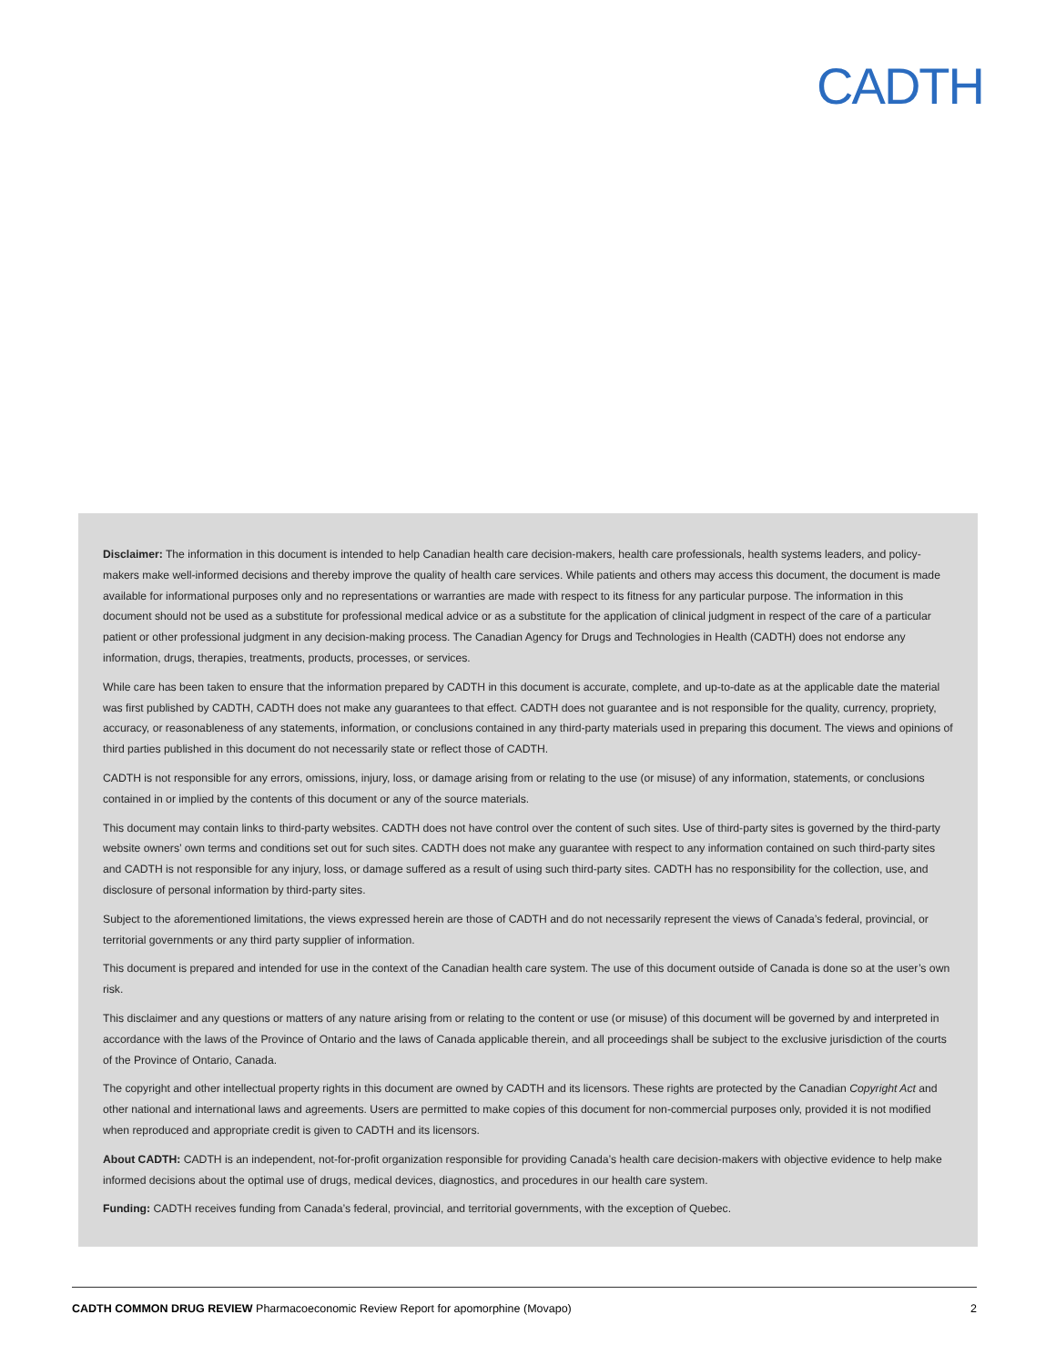CADTH
Disclaimer: The information in this document is intended to help Canadian health care decision-makers, health care professionals, health systems leaders, and policy-makers make well-informed decisions and thereby improve the quality of health care services. While patients and others may access this document, the document is made available for informational purposes only and no representations or warranties are made with respect to its fitness for any particular purpose. The information in this document should not be used as a substitute for professional medical advice or as a substitute for the application of clinical judgment in respect of the care of a particular patient or other professional judgment in any decision-making process. The Canadian Agency for Drugs and Technologies in Health (CADTH) does not endorse any information, drugs, therapies, treatments, products, processes, or services.
While care has been taken to ensure that the information prepared by CADTH in this document is accurate, complete, and up-to-date as at the applicable date the material was first published by CADTH, CADTH does not make any guarantees to that effect. CADTH does not guarantee and is not responsible for the quality, currency, propriety, accuracy, or reasonableness of any statements, information, or conclusions contained in any third-party materials used in preparing this document. The views and opinions of third parties published in this document do not necessarily state or reflect those of CADTH.
CADTH is not responsible for any errors, omissions, injury, loss, or damage arising from or relating to the use (or misuse) of any information, statements, or conclusions contained in or implied by the contents of this document or any of the source materials.
This document may contain links to third-party websites. CADTH does not have control over the content of such sites. Use of third-party sites is governed by the third-party website owners’ own terms and conditions set out for such sites. CADTH does not make any guarantee with respect to any information contained on such third-party sites and CADTH is not responsible for any injury, loss, or damage suffered as a result of using such third-party sites. CADTH has no responsibility for the collection, use, and disclosure of personal information by third-party sites.
Subject to the aforementioned limitations, the views expressed herein are those of CADTH and do not necessarily represent the views of Canada’s federal, provincial, or territorial governments or any third party supplier of information.
This document is prepared and intended for use in the context of the Canadian health care system. The use of this document outside of Canada is done so at the user’s own risk.
This disclaimer and any questions or matters of any nature arising from or relating to the content or use (or misuse) of this document will be governed by and interpreted in accordance with the laws of the Province of Ontario and the laws of Canada applicable therein, and all proceedings shall be subject to the exclusive jurisdiction of the courts of the Province of Ontario, Canada.
The copyright and other intellectual property rights in this document are owned by CADTH and its licensors. These rights are protected by the Canadian Copyright Act and other national and international laws and agreements. Users are permitted to make copies of this document for non-commercial purposes only, provided it is not modified when reproduced and appropriate credit is given to CADTH and its licensors.
About CADTH: CADTH is an independent, not-for-profit organization responsible for providing Canada’s health care decision-makers with objective evidence to help make informed decisions about the optimal use of drugs, medical devices, diagnostics, and procedures in our health care system.
Funding: CADTH receives funding from Canada’s federal, provincial, and territorial governments, with the exception of Quebec.
CADTH COMMON DRUG REVIEW Pharmacoeconomic Review Report for apomorphine (Movapo) 2